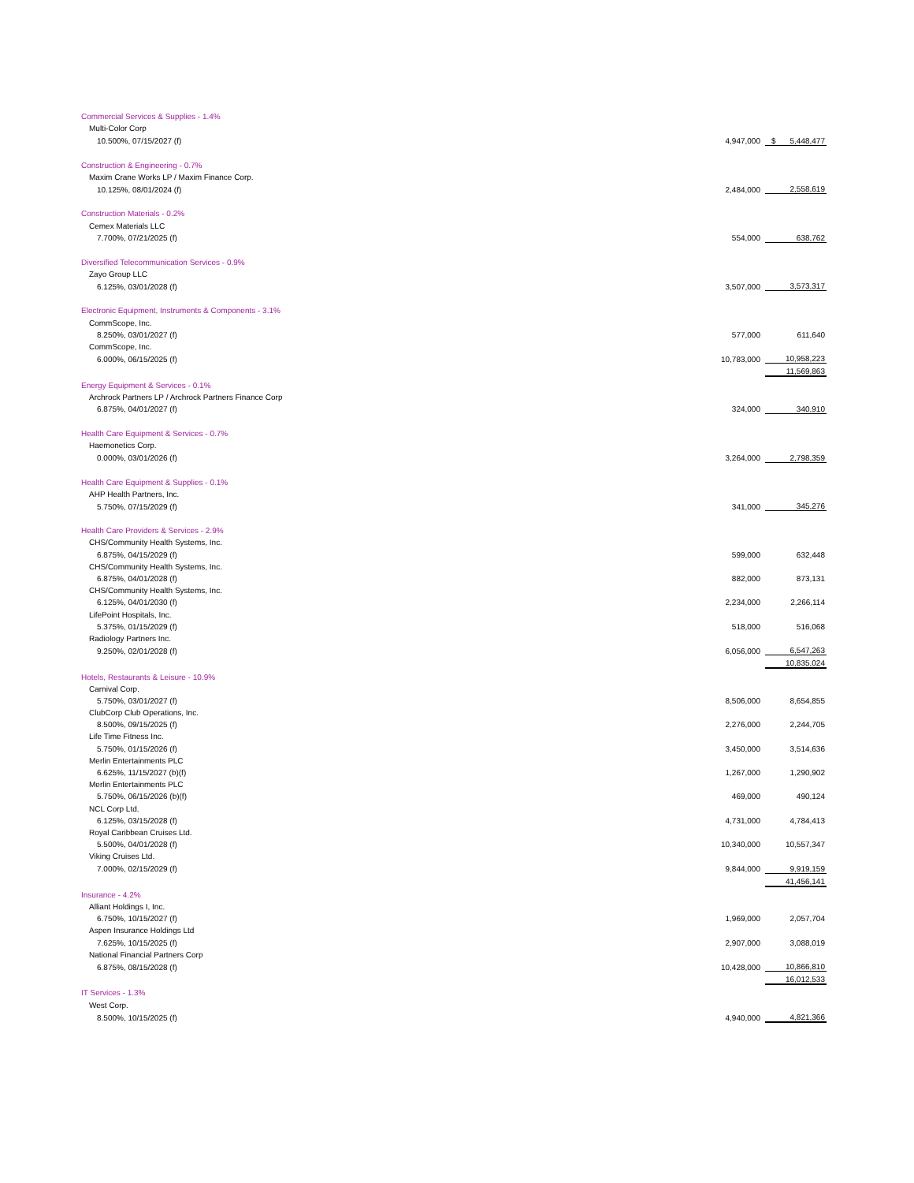| Commercial Services & Supplies - 1.4% | | |
| Multi-Color Corp | | |
| 10.500%, 07/15/2027 (f) | 4,947,000 | $ 5,448,477 |
| Construction & Engineering - 0.7% | | |
| Maxim Crane Works LP / Maxim Finance Corp. | | |
| 10.125%, 08/01/2024 (f) | 2,484,000 | 2,558,619 |
| Construction Materials - 0.2% | | |
| Cemex Materials LLC | | |
| 7.700%, 07/21/2025 (f) | 554,000 | 638,762 |
| Diversified Telecommunication Services - 0.9% | | |
| Zayo Group LLC | | |
| 6.125%, 03/01/2028 (f) | 3,507,000 | 3,573,317 |
| Electronic Equipment, Instruments & Components - 3.1% | | |
| CommScope, Inc. | | |
| 8.250%, 03/01/2027 (f) | 577,000 | 611,640 |
| CommScope, Inc. | | |
| 6.000%, 06/15/2025 (f) | 10,783,000 | 10,958,223 |
| | | 11,569,863 |
| Energy Equipment & Services - 0.1% | | |
| Archrock Partners LP / Archrock Partners Finance Corp | | |
| 6.875%, 04/01/2027 (f) | 324,000 | 340,910 |
| Health Care Equipment & Services - 0.7% | | |
| Haemonetics Corp. | | |
| 0.000%, 03/01/2026 (f) | 3,264,000 | 2,798,359 |
| Health Care Equipment & Supplies - 0.1% | | |
| AHP Health Partners, Inc. | | |
| 5.750%, 07/15/2029 (f) | 341,000 | 345,276 |
| Health Care Providers & Services - 2.9% | | |
| CHS/Community Health Systems, Inc. | | |
| 6.875%, 04/15/2029 (f) | 599,000 | 632,448 |
| CHS/Community Health Systems, Inc. | | |
| 6.875%, 04/01/2028 (f) | 882,000 | 873,131 |
| CHS/Community Health Systems, Inc. | | |
| 6.125%, 04/01/2030 (f) | 2,234,000 | 2,266,114 |
| LifePoint Hospitals, Inc. | | |
| 5.375%, 01/15/2029 (f) | 518,000 | 516,068 |
| Radiology Partners Inc. | | |
| 9.250%, 02/01/2028 (f) | 6,056,000 | 6,547,263 |
| | | 10,835,024 |
| Hotels, Restaurants & Leisure - 10.9% | | |
| Carnival Corp. | | |
| 5.750%, 03/01/2027 (f) | 8,506,000 | 8,654,855 |
| ClubCorp Club Operations, Inc. | | |
| 8.500%, 09/15/2025 (f) | 2,276,000 | 2,244,705 |
| Life Time Fitness Inc. | | |
| 5.750%, 01/15/2026 (f) | 3,450,000 | 3,514,636 |
| Merlin Entertainments PLC | | |
| 6.625%, 11/15/2027 (b)(f) | 1,267,000 | 1,290,902 |
| Merlin Entertainments PLC | | |
| 5.750%, 06/15/2026 (b)(f) | 469,000 | 490,124 |
| NCL Corp Ltd. | | |
| 6.125%, 03/15/2028 (f) | 4,731,000 | 4,784,413 |
| Royal Caribbean Cruises Ltd. | | |
| 5.500%, 04/01/2028 (f) | 10,340,000 | 10,557,347 |
| Viking Cruises Ltd. | | |
| 7.000%, 02/15/2029 (f) | 9,844,000 | 9,919,159 |
| | | 41,456,141 |
| Insurance - 4.2% | | |
| Alliant Holdings I, Inc. | | |
| 6.750%, 10/15/2027 (f) | 1,969,000 | 2,057,704 |
| Aspen Insurance Holdings Ltd | | |
| 7.625%, 10/15/2025 (f) | 2,907,000 | 3,088,019 |
| National Financial Partners Corp | | |
| 6.875%, 08/15/2028 (f) | 10,428,000 | 10,866,810 |
| | | 16,012,533 |
| IT Services - 1.3% | | |
| West Corp. | | |
| 8.500%, 10/15/2025 (f) | 4,940,000 | 4,821,366 |